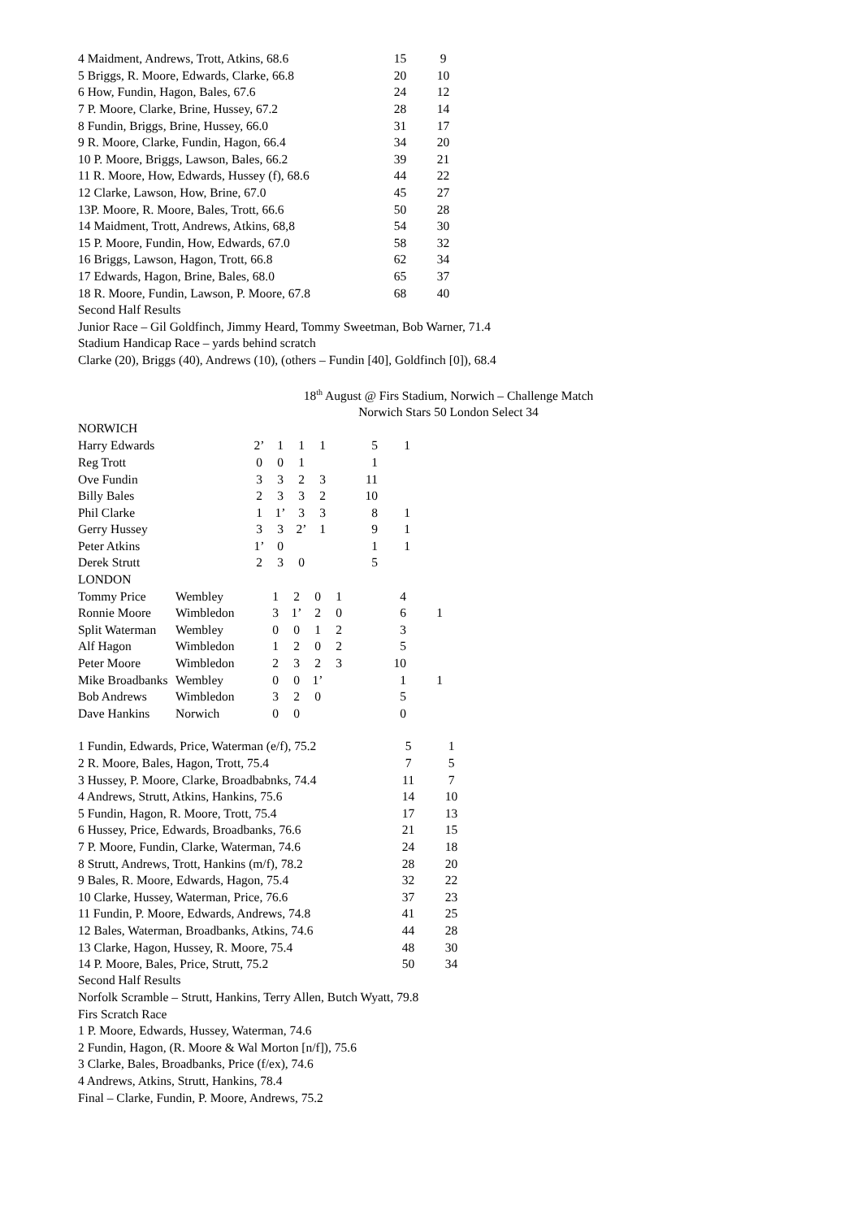| 4 Maidment, Andrews, Trott, Atkins, 68.6 | 15 | 9 |
| 5 Briggs, R. Moore, Edwards, Clarke, 66.8 | 20 | 10 |
| 6 How, Fundin, Hagon, Bales, 67.6 | 24 | 12 |
| 7 P. Moore, Clarke, Brine, Hussey, 67.2 | 28 | 14 |
| 8 Fundin, Briggs, Brine, Hussey, 66.0 | 31 | 17 |
| 9 R. Moore, Clarke, Fundin, Hagon, 66.4 | 34 | 20 |
| 10 P. Moore, Briggs, Lawson, Bales, 66.2 | 39 | 21 |
| 11 R. Moore, How, Edwards, Hussey (f), 68.6 | 44 | 22 |
| 12 Clarke, Lawson, How, Brine, 67.0 | 45 | 27 |
| 13P. Moore, R. Moore, Bales, Trott, 66.6 | 50 | 28 |
| 14 Maidment, Trott, Andrews, Atkins, 68,8 | 54 | 30 |
| 15 P. Moore, Fundin, How, Edwards, 67.0 | 58 | 32 |
| 16 Briggs, Lawson, Hagon, Trott, 66.8 | 62 | 34 |
| 17 Edwards, Hagon, Brine, Bales, 68.0 | 65 | 37 |
| 18 R. Moore, Fundin, Lawson, P. Moore, 67.8 | 68 | 40 |
Second Half Results
Junior Race – Gil Goldfinch, Jimmy Heard, Tommy Sweetman, Bob Warner, 71.4
Stadium Handicap Race – yards behind scratch
Clarke (20), Briggs (40), Andrews (10), (others – Fundin [40], Goldfinch [0]), 68.4
18<sup>th</sup> August @ Firs Stadium, Norwich – Challenge Match
Norwich Stars 50 London Select 34
NORWICH
| Harry Edwards | 2’ | 1 | 1 | 1 | 5 | 1 |
| Reg Trott | 0 | 0 | 1 | | 1 | |
| Ove Fundin | 3 | 3 | 2 | 3 | 11 | |
| Billy Bales | 2 | 3 | 3 | 2 | 10 | |
| Phil Clarke | 1 | 1’ | 3 | 3 | 8 | 1 |
| Gerry Hussey | 3 | 3 | 2’ | 1 | 9 | 1 |
| Peter Atkins | 1’ | 0 | | | 1 | 1 |
| Derek Strutt | 2 | 3 | 0 | | 5 | |
LONDON
| Tommy Price | Wembley | 1 | 2 | 0 | 1 | 4 | |
| Ronnie Moore | Wimbledon | 3 | 1’ | 2 | 0 | 6 | 1 |
| Split Waterman | Wembley | 0 | 0 | 1 | 2 | 3 | |
| Alf Hagon | Wimbledon | 1 | 2 | 0 | 2 | 5 | |
| Peter Moore | Wimbledon | 2 | 3 | 2 | 3 | 10 | |
| Mike Broadbanks | Wembley | 0 | 0 | 1’ | | 1 | 1 |
| Bob Andrews | Wimbledon | 3 | 2 | 0 | | 5 | |
| Dave Hankins | Norwich | 0 | 0 | | | 0 | |
| 1 Fundin, Edwards, Price, Waterman (e/f), 75.2 | 5 | 1 |
| 2 R. Moore, Bales, Hagon, Trott, 75.4 | 7 | 5 |
| 3 Hussey, P. Moore, Clarke, Broadbabnks, 74.4 | 11 | 7 |
| 4 Andrews, Strutt, Atkins, Hankins, 75.6 | 14 | 10 |
| 5 Fundin, Hagon, R. Moore, Trott, 75.4 | 17 | 13 |
| 6 Hussey, Price, Edwards, Broadbanks, 76.6 | 21 | 15 |
| 7 P. Moore, Fundin, Clarke, Waterman, 74.6 | 24 | 18 |
| 8 Strutt, Andrews, Trott, Hankins (m/f), 78.2 | 28 | 20 |
| 9 Bales, R. Moore, Edwards, Hagon, 75.4 | 32 | 22 |
| 10 Clarke, Hussey, Waterman, Price, 76.6 | 37 | 23 |
| 11 Fundin, P. Moore, Edwards, Andrews, 74.8 | 41 | 25 |
| 12 Bales, Waterman, Broadbanks, Atkins, 74.6 | 44 | 28 |
| 13 Clarke, Hagon, Hussey, R. Moore, 75.4 | 48 | 30 |
| 14 P. Moore, Bales, Price, Strutt, 75.2 | 50 | 34 |
Second Half Results
Norfolk Scramble – Strutt, Hankins, Terry Allen, Butch Wyatt, 79.8
Firs Scratch Race
1 P. Moore, Edwards, Hussey, Waterman, 74.6
2 Fundin, Hagon, (R. Moore & Wal Morton [n/f]), 75.6
3 Clarke, Bales, Broadbanks, Price (f/ex), 74.6
4 Andrews, Atkins, Strutt, Hankins, 78.4
Final – Clarke, Fundin, P. Moore, Andrews, 75.2